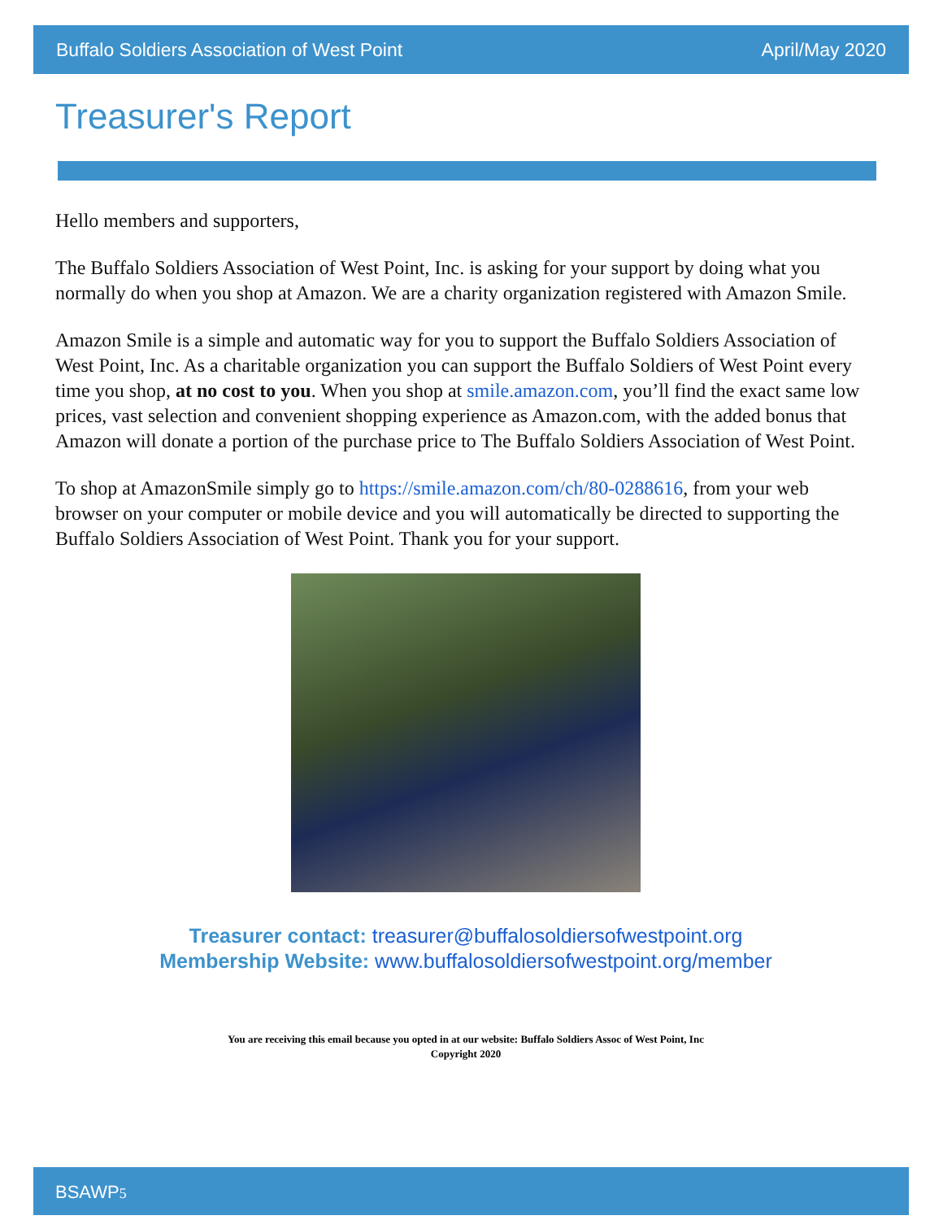Buffalo Soldiers Association of West Point April/May 2020
Treasurer's Report
Hello members and supporters,
The Buffalo Soldiers Association of West Point, Inc. is asking for your support by doing what you normally do when you shop at Amazon. We are a charity organization registered with Amazon Smile.
Amazon Smile is a simple and automatic way for you to support the Buffalo Soldiers Association of West Point, Inc. As a charitable organization you can support the Buffalo Soldiers of West Point every time you shop, at no cost to you. When you shop at smile.amazon.com, you’ll find the exact same low prices, vast selection and convenient shopping experience as Amazon.com, with the added bonus that Amazon will donate a portion of the purchase price to The Buffalo Soldiers Association of West Point.
To shop at AmazonSmile simply go to https://smile.amazon.com/ch/80-0288616, from your web browser on your computer or mobile device and you will automatically be directed to supporting the Buffalo Soldiers Association of West Point. Thank you for your support.
Treasurer contact: treasurer@buffalosoldiersofwestpoint.org
Membership Website: www.buffalosoldiersofwestpoint.org/member
You are receiving this email because you opted in at our website: Buffalo Soldiers Assoc of West Point, Inc
Copyright 2020
BSAWP5